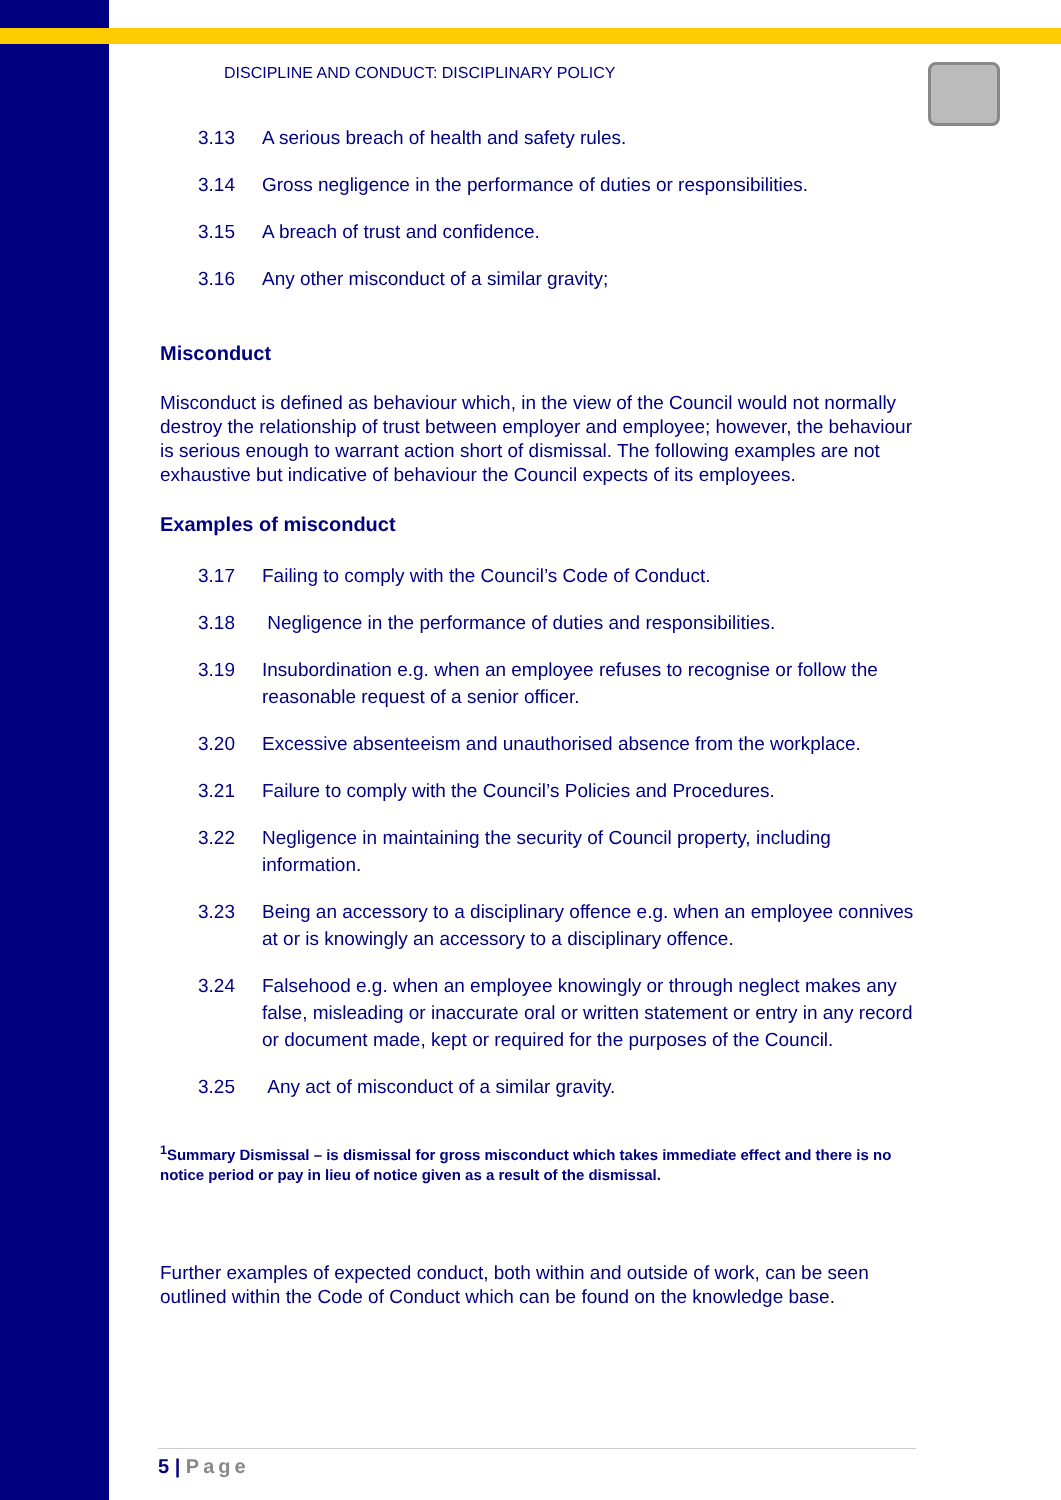DISCIPLINE AND CONDUCT: DISCIPLINARY POLICY
3.13 A serious breach of health and safety rules.
3.14 Gross negligence in the performance of duties or responsibilities.
3.15 A breach of trust and confidence.
3.16 Any other misconduct of a similar gravity;
Misconduct
Misconduct is defined as behaviour which, in the view of the Council would not normally destroy the relationship of trust between employer and employee; however, the behaviour is serious enough to warrant action short of dismissal. The following examples are not exhaustive but indicative of behaviour the Council expects of its employees.
Examples of misconduct
3.17 Failing to comply with the Council’s Code of Conduct.
3.18 Negligence in the performance of duties and responsibilities.
3.19 Insubordination e.g. when an employee refuses to recognise or follow the reasonable request of a senior officer.
3.20 Excessive absenteeism and unauthorised absence from the workplace.
3.21 Failure to comply with the Council’s Policies and Procedures.
3.22 Negligence in maintaining the security of Council property, including information.
3.23 Being an accessory to a disciplinary offence e.g. when an employee connives at or is knowingly an accessory to a disciplinary offence.
3.24 Falsehood e.g. when an employee knowingly or through neglect makes any false, misleading or inaccurate oral or written statement or entry in any record or document made, kept or required for the purposes of the Council.
3.25 Any act of misconduct of a similar gravity.
<sup>1</sup> Summary Dismissal – is dismissal for gross misconduct which takes immediate effect and there is no notice period or pay in lieu of notice given as a result of the dismissal.
Further examples of expected conduct, both within and outside of work, can be seen outlined within the Code of Conduct which can be found on the knowledge base.
5 | Page